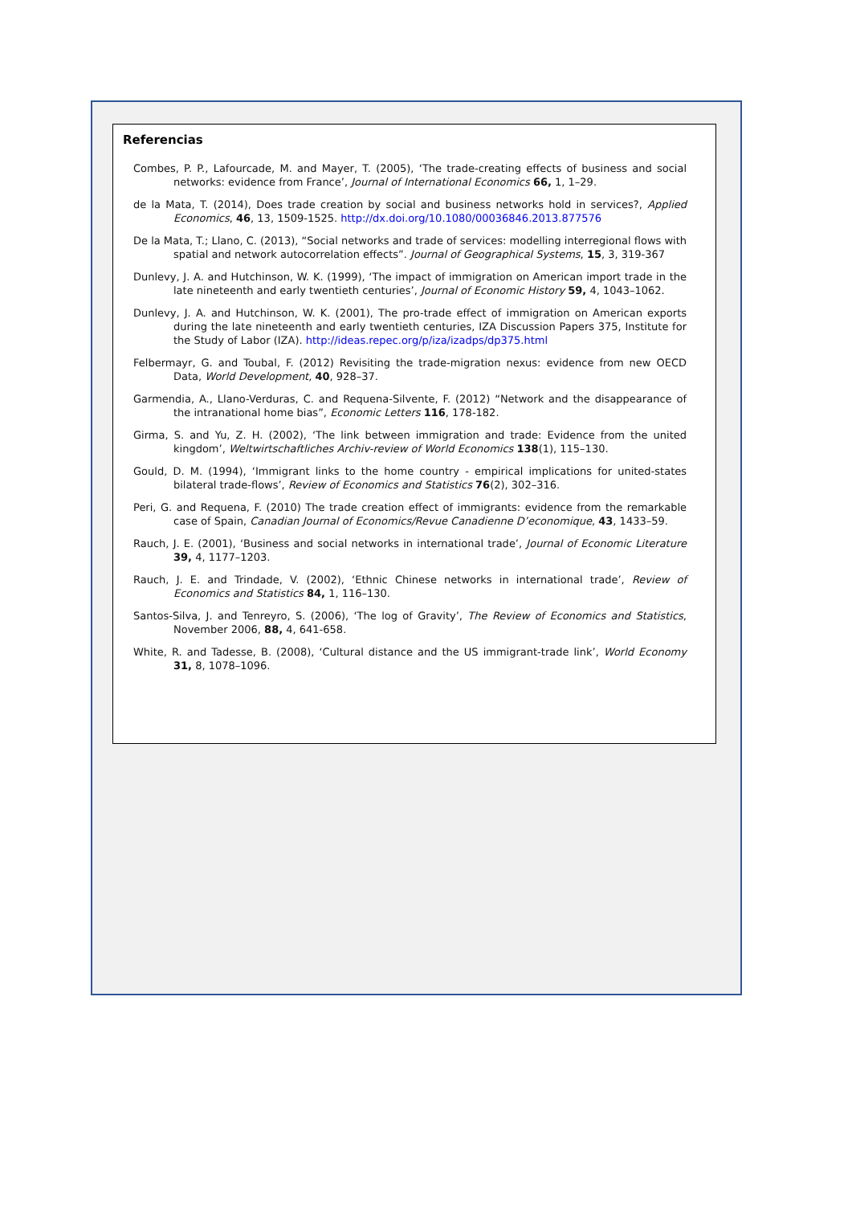Referencias
Combes, P. P., Lafourcade, M. and Mayer, T. (2005), ‘The trade-creating effects of business and social networks: evidence from France’, Journal of International Economics 66, 1, 1–29.
de la Mata, T. (2014), Does trade creation by social and business networks hold in services?, Applied Economics, 46, 13, 1509-1525. http://dx.doi.org/10.1080/00036846.2013.877576
De la Mata, T.; Llano, C. (2013), “Social networks and trade of services: modelling interregional flows with spatial and network autocorrelation effects”. Journal of Geographical Systems, 15, 3, 319-367
Dunlevy, J. A. and Hutchinson, W. K. (1999), ‘The impact of immigration on American import trade in the late nineteenth and early twentieth centuries’, Journal of Economic History 59, 4, 1043–1062.
Dunlevy, J. A. and Hutchinson, W. K. (2001), The pro-trade effect of immigration on American exports during the late nineteenth and early twentieth centuries, IZA Discussion Papers 375, Institute for the Study of Labor (IZA). http://ideas.repec.org/p/iza/izadps/dp375.html
Felbermayr, G. and Toubal, F. (2012) Revisiting the trade-migration nexus: evidence from new OECD Data, World Development, 40, 928–37.
Garmendia, A., Llano-Verduras, C. and Requena-Silvente, F. (2012) “Network and the disappearance of the intranational home bias”, Economic Letters 116, 178-182.
Girma, S. and Yu, Z. H. (2002), ‘The link between immigration and trade: Evidence from the united kingdom’, Weltwirtschaftliches Archiv-review of World Economics 138(1), 115–130.
Gould, D. M. (1994), ‘Immigrant links to the home country - empirical implications for united-states bilateral trade-flows’, Review of Economics and Statistics 76(2), 302–316.
Peri, G. and Requena, F. (2010) The trade creation effect of immigrants: evidence from the remarkable case of Spain, Canadian Journal of Economics/Revue Canadienne D’economique, 43, 1433–59.
Rauch, J. E. (2001), ‘Business and social networks in international trade’, Journal of Economic Literature 39, 4, 1177–1203.
Rauch, J. E. and Trindade, V. (2002), ‘Ethnic Chinese networks in international trade’, Review of Economics and Statistics 84, 1, 116–130.
Santos-Silva, J. and Tenreyro, S. (2006), ‘The log of Gravity’, The Review of Economics and Statistics, November 2006, 88, 4, 641-658.
White, R. and Tadesse, B. (2008), ‘Cultural distance and the US immigrant-trade link’, World Economy 31, 8, 1078–1096.